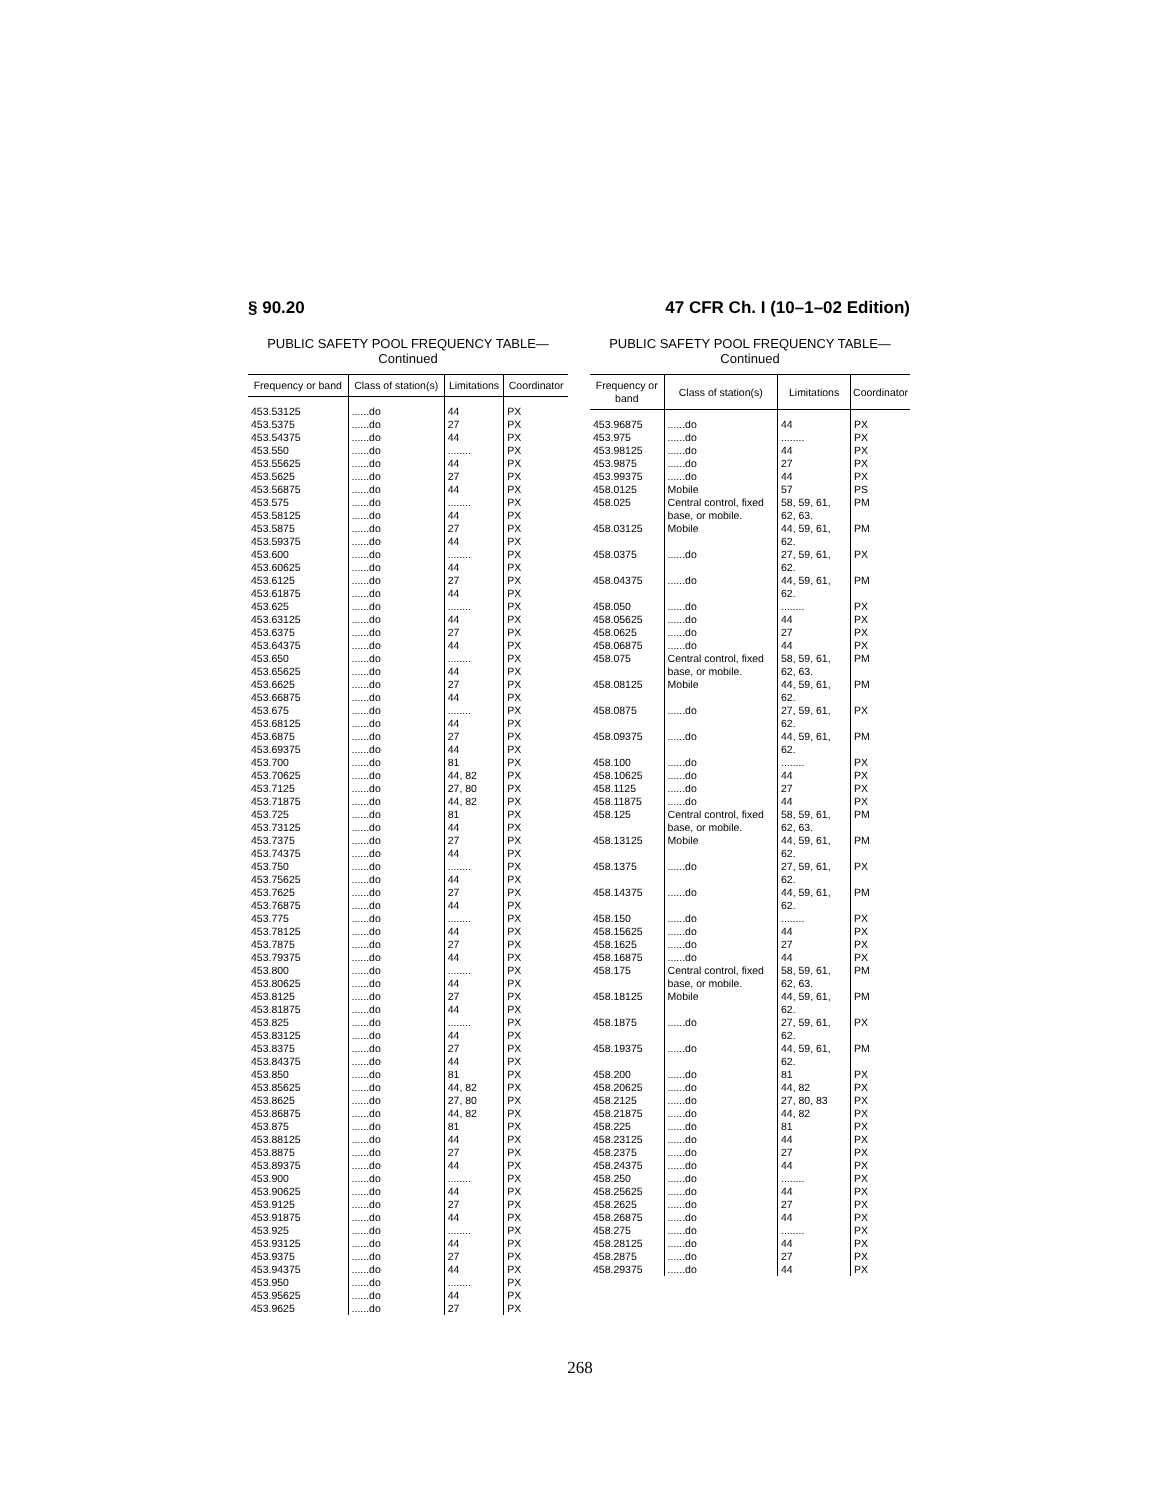§ 90.20 47 CFR Ch. I (10–1–02 Edition)
PUBLIC SAFETY POOL FREQUENCY TABLE—
Continued
| Frequency or band | Class of station(s) | Limitations | Coordinator |
| --- | --- | --- | --- |
| 453.53125 | ......do | 44 | PX |
| 453.5375 | ......do | 27 | PX |
| 453.54375 | ......do | 44 | PX |
| 453.550 | ......do | ........ | PX |
| 453.55625 | ......do | 44 | PX |
| 453.5625 | ......do | 27 | PX |
| 453.56875 | ......do | 44 | PX |
| 453.575 | ......do | ........ | PX |
| 453.58125 | ......do | 44 | PX |
| 453.5875 | ......do | 27 | PX |
| 453.59375 | ......do | 44 | PX |
| 453.600 | ......do | ........ | PX |
| 453.60625 | ......do | 44 | PX |
| 453.6125 | ......do | 27 | PX |
| 453.61875 | ......do | 44 | PX |
| 453.625 | ......do | ........ | PX |
| 453.63125 | ......do | 44 | PX |
| 453.6375 | ......do | 27 | PX |
| 453.64375 | ......do | 44 | PX |
| 453.650 | ......do | ........ | PX |
| 453.65625 | ......do | 44 | PX |
| 453.6625 | ......do | 27 | PX |
| 453.66875 | ......do | 44 | PX |
| 453.675 | ......do | ........ | PX |
| 453.68125 | ......do | 44 | PX |
| 453.6875 | ......do | 27 | PX |
| 453.69375 | ......do | 44 | PX |
| 453.700 | ......do | 81 | PX |
| 453.70625 | ......do | 44, 82 | PX |
| 453.7125 | ......do | 27, 80 | PX |
| 453.71875 | ......do | 44, 82 | PX |
| 453.725 | ......do | 81 | PX |
| 453.73125 | ......do | 44 | PX |
| 453.7375 | ......do | 27 | PX |
| 453.74375 | ......do | 44 | PX |
| 453.750 | ......do | ........ | PX |
| 453.75625 | ......do | 44 | PX |
| 453.7625 | ......do | 27 | PX |
| 453.76875 | ......do | 44 | PX |
| 453.775 | ......do | ........ | PX |
| 453.78125 | ......do | 44 | PX |
| 453.7875 | ......do | 27 | PX |
| 453.79375 | ......do | 44 | PX |
| 453.800 | ......do | ........ | PX |
| 453.80625 | ......do | 44 | PX |
| 453.8125 | ......do | 27 | PX |
| 453.81875 | ......do | 44 | PX |
| 453.825 | ......do | ........ | PX |
| 453.83125 | ......do | 44 | PX |
| 453.8375 | ......do | 27 | PX |
| 453.84375 | ......do | 44 | PX |
| 453.850 | ......do | 81 | PX |
| 453.85625 | ......do | 44, 82 | PX |
| 453.8625 | ......do | 27, 80 | PX |
| 453.86875 | ......do | 44, 82 | PX |
| 453.875 | ......do | 81 | PX |
| 453.88125 | ......do | 44 | PX |
| 453.8875 | ......do | 27 | PX |
| 453.89375 | ......do | 44 | PX |
| 453.900 | ......do | ........ | PX |
| 453.90625 | ......do | 44 | PX |
| 453.9125 | ......do | 27 | PX |
| 453.91875 | ......do | 44 | PX |
| 453.925 | ......do | ........ | PX |
| 453.93125 | ......do | 44 | PX |
| 453.9375 | ......do | 27 | PX |
| 453.94375 | ......do | 44 | PX |
| 453.950 | ......do | ........ | PX |
| 453.95625 | ......do | 44 | PX |
| 453.9625 | ......do | 27 | PX |
PUBLIC SAFETY POOL FREQUENCY TABLE—
Continued
| Frequency or band | Class of station(s) | Limitations | Coordinator |
| --- | --- | --- | --- |
| 453.96875 | ......do | 44 | PX |
| 453.975 | ......do | ........ | PX |
| 453.98125 | ......do | 44 | PX |
| 453.9875 | ......do | 27 | PX |
| 453.99375 | ......do | 44 | PX |
| 458.0125 | Mobile | 57 | PS |
| 458.025 | Central control, fixed base, or mobile. | 58, 59, 61, 62, 63. | PM |
| 458.03125 | Mobile | 44, 59, 61, 62. | PM |
| 458.0375 | ......do | 27, 59, 61, 62. | PX |
| 458.04375 | ......do | 44, 59, 61, 62. | PM |
| 458.050 | ......do | ........ | PX |
| 458.05625 | ......do | 44 | PX |
| 458.0625 | ......do | 27 | PX |
| 458.06875 | ......do | 44 | PX |
| 458.075 | Central control, fixed base, or mobile. | 58, 59, 61, 62, 63. | PM |
| 458.08125 | Mobile | 44, 59, 61, 62. | PM |
| 458.0875 | ......do | 27, 59, 61, 62. | PX |
| 458.09375 | ......do | 44, 59, 61, 62. | PM |
| 458.100 | ......do | ........ | PX |
| 458.10625 | ......do | 44 | PX |
| 458.1125 | ......do | 27 | PX |
| 458.11875 | ......do | 44 | PX |
| 458.125 | Central control, fixed base, or mobile. | 58, 59, 61, 62, 63. | PM |
| 458.13125 | Mobile | 44, 59, 61, 62. | PM |
| 458.1375 | ......do | 27, 59, 61, 62. | PX |
| 458.14375 | ......do | 44, 59, 61, 62. | PM |
| 458.150 | ......do | ........ | PX |
| 458.15625 | ......do | 44 | PX |
| 458.1625 | ......do | 27 | PX |
| 458.16875 | ......do | 44 | PX |
| 458.175 | Central control, fixed base, or mobile. | 58, 59, 61, 62, 63. | PM |
| 458.18125 | Mobile | 44, 59, 61, 62. | PM |
| 458.1875 | ......do | 27, 59, 61, 62. | PX |
| 458.19375 | ......do | 44, 59, 61, 62. | PM |
| 458.200 | ......do | 81 | PX |
| 458.20625 | ......do | 44, 82 | PX |
| 458.2125 | ......do | 27, 80, 83 | PX |
| 458.21875 | ......do | 44, 82 | PX |
| 458.225 | ......do | 81 | PX |
| 458.23125 | ......do | 44 | PX |
| 458.2375 | ......do | 27 | PX |
| 458.24375 | ......do | 44 | PX |
| 458.250 | ......do | ........ | PX |
| 458.25625 | ......do | 44 | PX |
| 458.2625 | ......do | 27 | PX |
| 458.26875 | ......do | 44 | PX |
| 458.275 | ......do | ........ | PX |
| 458.28125 | ......do | 44 | PX |
| 458.2875 | ......do | 27 | PX |
| 458.29375 | ......do | 44 | PX |
268